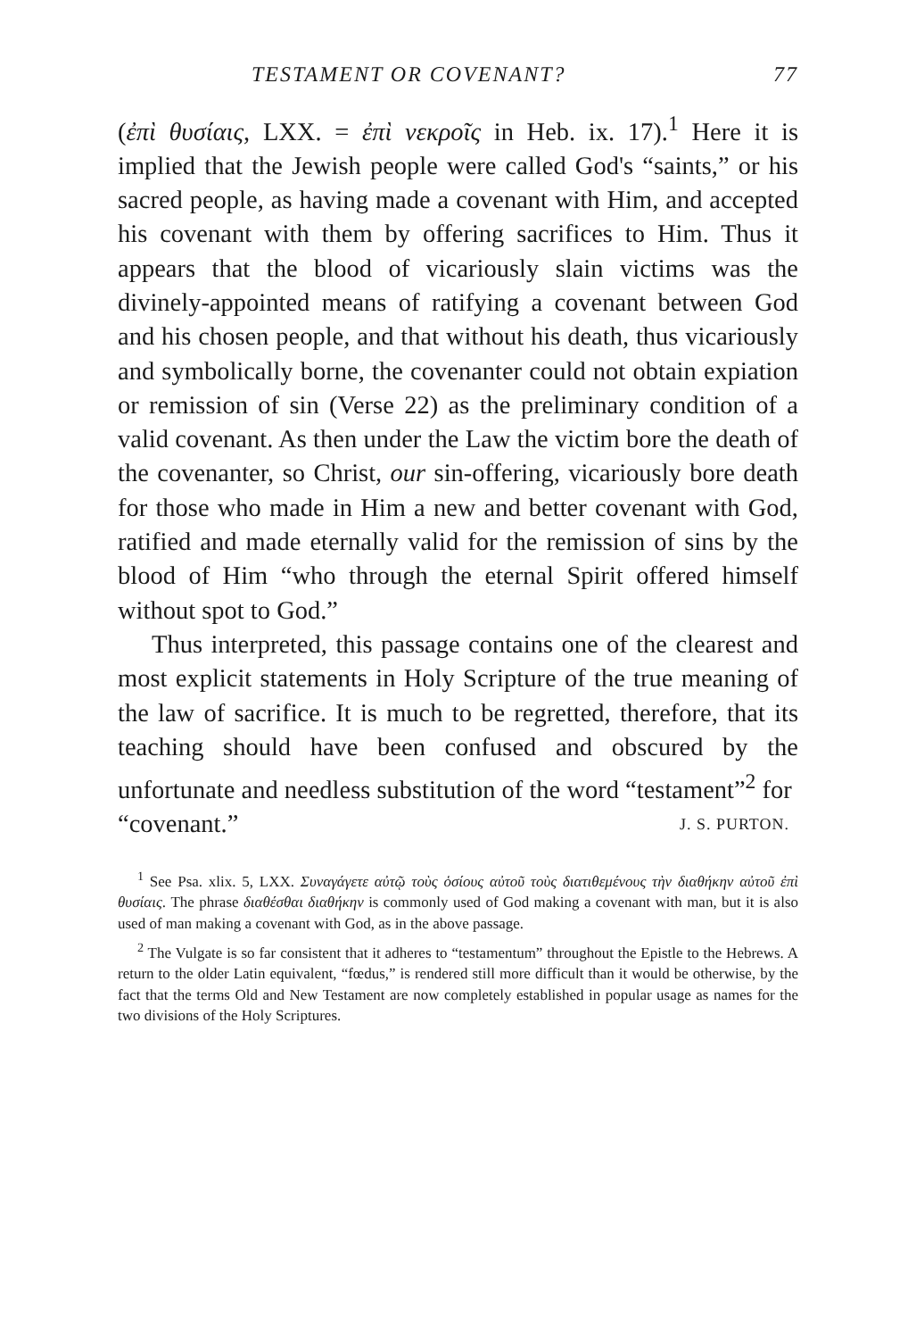TESTAMENT OR COVENANT? 77
(ἐπὶ θυσίαις, LXX. = ἐπὶ νεκροῖς in Heb. ix. 17).<sup>1</sup> Here it is implied that the Jewish people were called God's “saints,” or his sacred people, as having made a covenant with Him, and accepted his covenant with them by offering sacrifices to Him. Thus it appears that the blood of vicariously slain victims was the divinely-appointed means of ratifying a covenant between God and his chosen people, and that without his death, thus vicariously and symbolically borne, the covenanter could not obtain expiation or remission of sin (Verse 22) as the preliminary condition of a valid covenant. As then under the Law the victim bore the death of the covenanter, so Christ, our sin-offering, vicariously bore death for those who made in Him a new and better covenant with God, ratified and made eternally valid for the remission of sins by the blood of Him “who through the eternal Spirit offered himself without spot to God.”
Thus interpreted, this passage contains one of the clearest and most explicit statements in Holy Scripture of the true meaning of the law of sacrifice. It is much to be regretted, therefore, that its teaching should have been confused and obscured by the unfortunate and needless substitution of the word “testament”<sup>2</sup> for
“covenant.” J. S. PURTON.
<sup>1</sup> See Psa. xlix. 5, LXX. Συναγάγετε αὐτῷ τοὺς ὁσίους αὐτοῦ τοὺς διατιθεμένους τὴν διαθήκην αὐτοῦ ἐπὶ θυσίαις. The phrase διαθέσθαι διαθήκην is commonly used of God making a covenant with man, but it is also used of man making a covenant with God, as in the above passage.
<sup>2</sup> The Vulgate is so far consistent that it adheres to “testamentum” throughout the Epistle to the Hebrews. A return to the older Latin equivalent, “fœdus,” is rendered still more difficult than it would be otherwise, by the fact that the terms Old and New Testament are now completely established in popular usage as names for the two divisions of the Holy Scriptures.